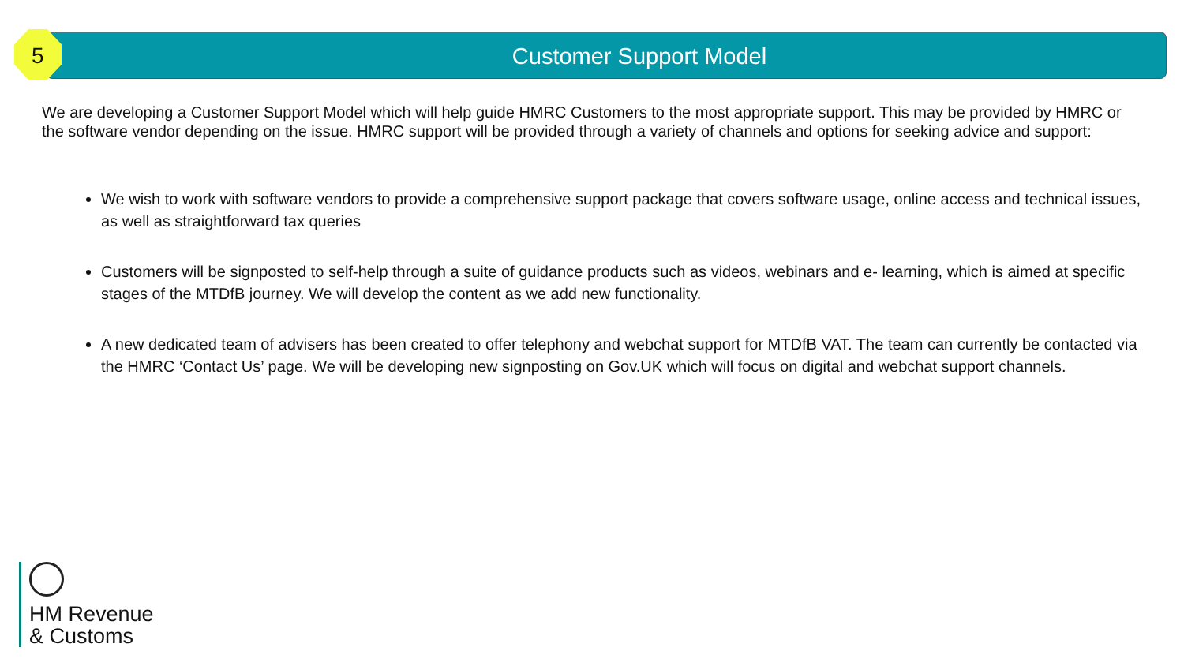5 Customer Support Model
We are developing a Customer Support Model which will help guide HMRC Customers to the most appropriate support. This may be provided by HMRC or the software vendor depending on the issue. HMRC support will be provided through a variety of channels and options for seeking advice and support:
We wish to work with software vendors to provide a comprehensive support package that covers software usage, online access and technical issues, as well as straightforward tax queries
Customers will be signposted to self-help through a suite of guidance products such as videos, webinars and e- learning, which is aimed at specific stages of the MTDfB journey. We will develop the content as we add new functionality.
A new dedicated team of advisers has been created to offer telephony and webchat support for MTDfB VAT. The team can currently be contacted via the HMRC ‘Contact Us’ page. We will be developing new signposting on Gov.UK which will focus on digital and webchat support channels.
HM Revenue
& Customs